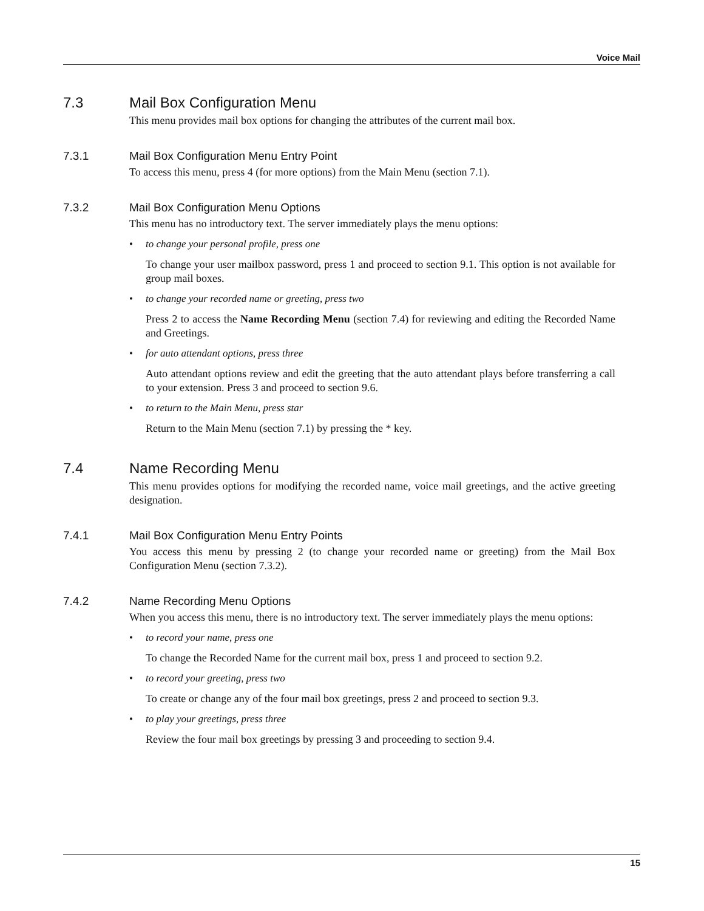Voice Mail
7.3 Mail Box Configuration Menu
This menu provides mail box options for changing the attributes of the current mail box.
7.3.1 Mail Box Configuration Menu Entry Point
To access this menu, press 4 (for more options) from the Main Menu (section 7.1).
7.3.2 Mail Box Configuration Menu Options
This menu has no introductory text. The server immediately plays the menu options:
• to change your personal profile, press one
To change your user mailbox password, press 1 and proceed to section 9.1. This option is not available for group mail boxes.
• to change your recorded name or greeting, press two
Press 2 to access the Name Recording Menu (section 7.4) for reviewing and editing the Recorded Name and Greetings.
• for auto attendant options, press three
Auto attendant options review and edit the greeting that the auto attendant plays before transferring a call to your extension. Press 3 and proceed to section 9.6.
• to return to the Main Menu, press star
Return to the Main Menu (section 7.1) by pressing the * key.
7.4 Name Recording Menu
This menu provides options for modifying the recorded name, voice mail greetings, and the active greeting designation.
7.4.1 Mail Box Configuration Menu Entry Points
You access this menu by pressing 2 (to change your recorded name or greeting) from the Mail Box Configuration Menu (section 7.3.2).
7.4.2 Name Recording Menu Options
When you access this menu, there is no introductory text. The server immediately plays the menu options:
• to record your name, press one
To change the Recorded Name for the current mail box, press 1 and proceed to section 9.2.
• to record your greeting, press two
To create or change any of the four mail box greetings, press 2 and proceed to section 9.3.
• to play your greetings, press three
Review the four mail box greetings by pressing 3 and proceeding to section 9.4.
15